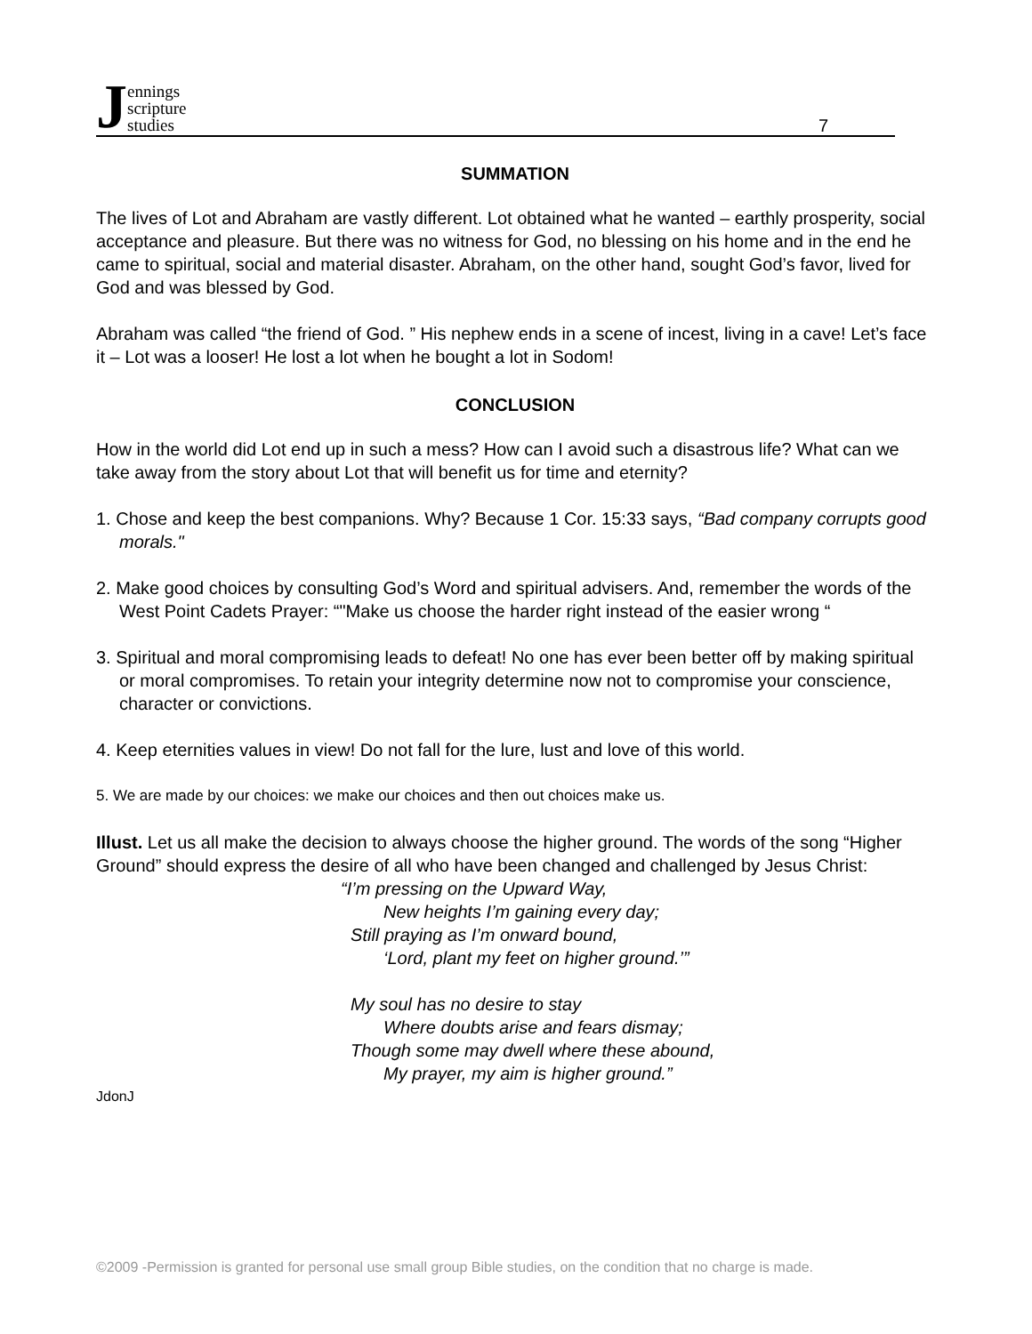Jennings
scripture
studies
7
SUMMATION
The lives of Lot and Abraham are vastly different. Lot obtained what he wanted – earthly prosperity, social acceptance and pleasure. But there was no witness for God, no blessing on his home and in the end he came to spiritual, social and material disaster. Abraham, on the other hand, sought God’s favor, lived for God and was blessed by God.
Abraham was called “the friend of God. ” His nephew ends in a scene of incest, living in a cave! Let’s face it – Lot was a looser! He lost a lot when he bought a lot in Sodom!
CONCLUSION
How in the world did Lot end up in such a mess? How can I avoid such a disastrous life? What can we take away from the story about Lot that will benefit us for time and eternity?
1. Chose and keep the best companions. Why? Because 1 Cor. 15:33 says, “Bad company corrupts good morals."
2. Make good choices by consulting God’s Word and spiritual advisers. And, remember the words of the West Point Cadets Prayer: “"Make us choose the harder right instead of the easier wrong “
3. Spiritual and moral compromising leads to defeat! No one has ever been better off by making spiritual or moral compromises. To retain your integrity determine now not to compromise your conscience, character or convictions.
4. Keep eternities values in view! Do not fall for the lure, lust and love of this world.
5. We are made by our choices: we make our choices and then out choices make us.
Illust. Let us all make the decision to always choose the higher ground. The words of the song “Higher Ground” should express the desire of all who have been changed and challenged by Jesus Christ:
“I’m pressing on the Upward Way,
New heights I’m gaining every day;
Still praying as I’m onward bound,
‘Lord, plant my feet on higher ground.’”
My soul has no desire to stay
Where doubts arise and fears dismay;
Though some may dwell where these abound,
My prayer, my aim is higher ground.”
JdonJ
©2009 -Permission is granted for personal use small group Bible studies, on the condition that no charge is made.